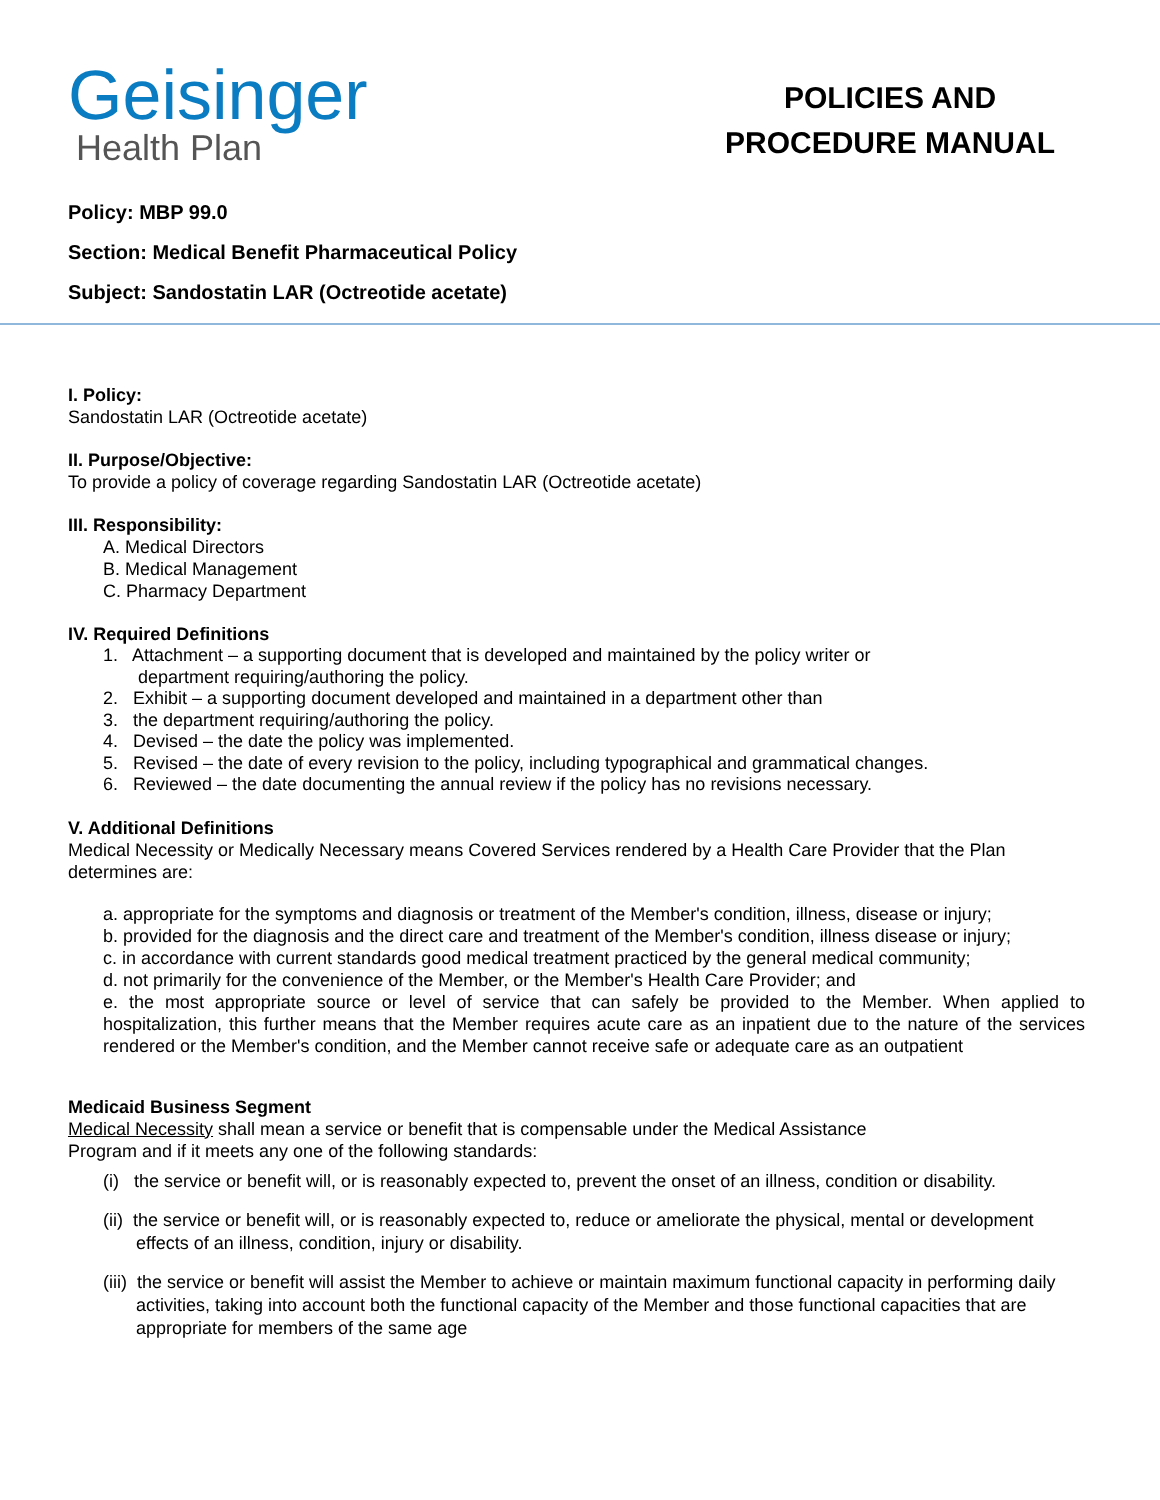Geisinger
Health Plan
POLICIES AND PROCEDURE MANUAL
Policy: MBP 99.0
Section: Medical Benefit Pharmaceutical Policy
Subject: Sandostatin LAR (Octreotide acetate)
I. Policy:
Sandostatin LAR (Octreotide acetate)
II. Purpose/Objective:
To provide a policy of coverage regarding Sandostatin LAR (Octreotide acetate)
III. Responsibility:
A. Medical Directors
B. Medical Management
C. Pharmacy Department
IV. Required Definitions
1. Attachment – a supporting document that is developed and maintained by the policy writer or
department requiring/authoring the policy.
2. Exhibit – a supporting document developed and maintained in a department other than
3. the department requiring/authoring the policy.
4. Devised – the date the policy was implemented.
5. Revised – the date of every revision to the policy, including typographical and grammatical changes.
6. Reviewed – the date documenting the annual review if the policy has no revisions necessary.
V. Additional Definitions
Medical Necessity or Medically Necessary means Covered Services rendered by a Health Care Provider that the Plan determines are:
a. appropriate for the symptoms and diagnosis or treatment of the Member's condition, illness, disease or injury;
b. provided for the diagnosis and the direct care and treatment of the Member's condition, illness disease or injury;
c. in accordance with current standards good medical treatment practiced by the general medical community;
d. not primarily for the convenience of the Member, or the Member's Health Care Provider; and
e. the most appropriate source or level of service that can safely be provided to the Member. When applied to hospitalization, this further means that the Member requires acute care as an inpatient due to the nature of the services rendered or the Member's condition, and the Member cannot receive safe or adequate care as an outpatient
Medicaid Business Segment
Medical Necessity shall mean a service or benefit that is compensable under the Medical Assistance
Program and if it meets any one of the following standards:
(i) the service or benefit will, or is reasonably expected to, prevent the onset of an illness, condition or disability.
(ii) the service or benefit will, or is reasonably expected to, reduce or ameliorate the physical, mental or development effects of an illness, condition, injury or disability.
(iii) the service or benefit will assist the Member to achieve or maintain maximum functional capacity in performing daily activities, taking into account both the functional capacity of the Member and those functional capacities that are appropriate for members of the same age